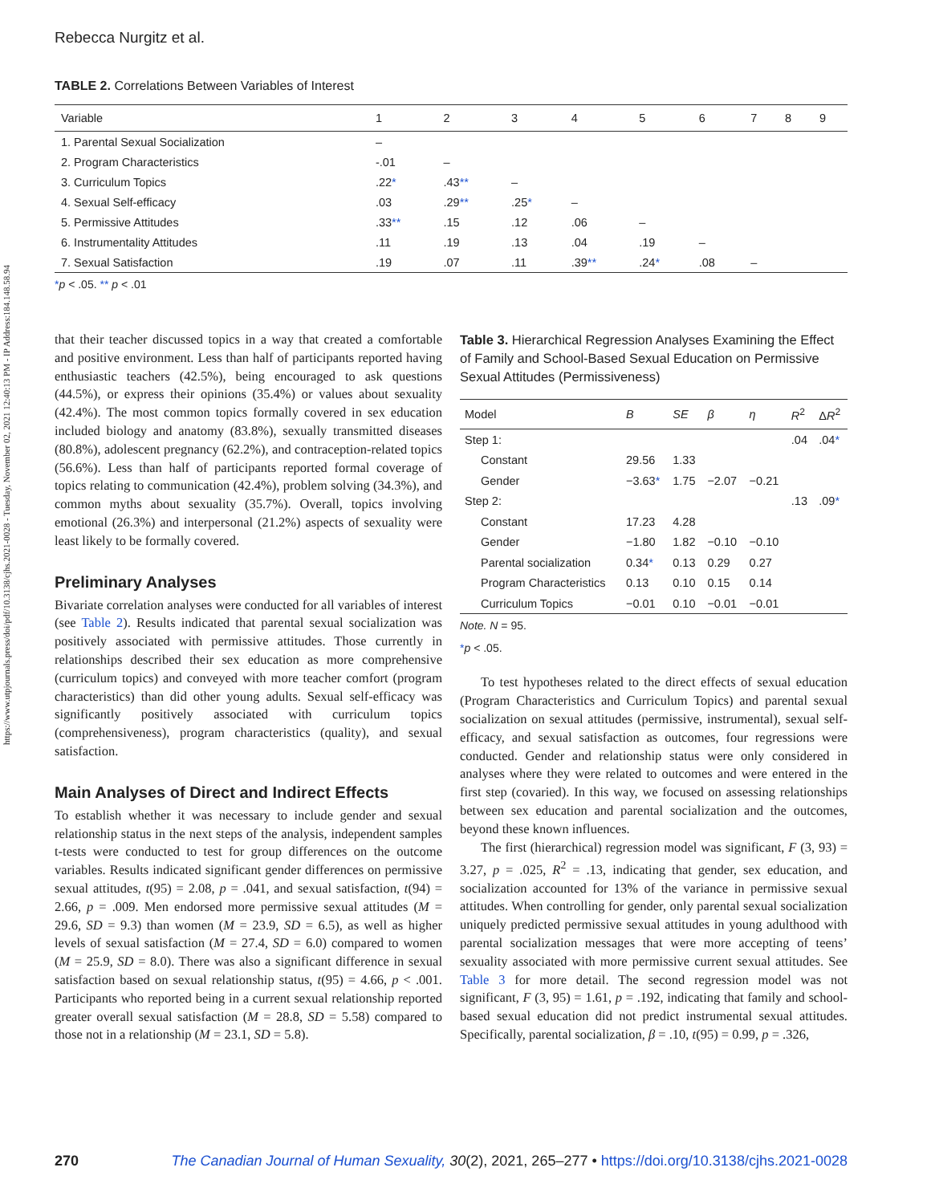https://www.utpjournals.press/doi/pdf/10.3138/cjhs.2021-0028 - Tuesday, November 02, 2021 12:40:13 PM - IP Address:184.148.58.94
Rebecca Nurgitz et al.
TABLE 2. Correlations Between Variables of Interest
| Variable | 1 | 2 | 3 | 4 | 5 | 6 | 7 | 8 | 9 |
| --- | --- | --- | --- | --- | --- | --- | --- | --- | --- |
| 1. Parental Sexual Socialization | – | | | | | | | | |
| 2. Program Characteristics | -.01 | – | | | | | | | |
| 3. Curriculum Topics | .22 * | .43 ** | – | | | | | | |
| 4. Sexual Self-efficacy | .03 | .29 ** | .25 * | – | | | | | |
| 5. Permissive Attitudes | .33 ** | .15 | .12 | .06 | – | | | | |
| 6. Instrumentality Attitudes | .11 | .19 | .13 | .04 | .19 | – | | | |
| 7. Sexual Satisfaction | .19 | .07 | .11 | .39 ** | .24 * | .08 | – | | |
*p < .05. ** p < .01
that their teacher discussed topics in a way that created a comfortable and positive environment. Less than half of participants reported having enthusiastic teachers (42.5%), being encouraged to ask questions (44.5%), or express their opinions (35.4%) or values about sexuality (42.4%). The most common topics formally covered in sex education included biology and anatomy (83.8%), sexually transmitted diseases (80.8%), adolescent pregnancy (62.2%), and contraception-related topics (56.6%). Less than half of participants reported formal coverage of topics relating to communication (42.4%), problem solving (34.3%), and common myths about sexuality (35.7%). Overall, topics involving emotional (26.3%) and interpersonal (21.2%) aspects of sexuality were least likely to be formally covered.
Preliminary Analyses
Bivariate correlation analyses were conducted for all variables of interest (see Table 2). Results indicated that parental sexual socialization was positively associated with permissive attitudes. Those currently in relationships described their sex education as more comprehensive (curriculum topics) and conveyed with more teacher comfort (program characteristics) than did other young adults. Sexual self-efficacy was significantly positively associated with curriculum topics (comprehensiveness), program characteristics (quality), and sexual satisfaction.
Main Analyses of Direct and Indirect Effects
To establish whether it was necessary to include gender and sexual relationship status in the next steps of the analysis, independent samples t-tests were conducted to test for group differences on the outcome variables. Results indicated significant gender differences on permissive sexual attitudes, t(95) = 2.08, p = .041, and sexual satisfaction, t(94) = 2.66, p = .009. Men endorsed more permissive sexual attitudes (M = 29.6, SD = 9.3) than women (M = 23.9, SD = 6.5), as well as higher levels of sexual satisfaction (M = 27.4, SD = 6.0) compared to women (M = 25.9, SD = 8.0). There was also a significant difference in sexual satisfaction based on sexual relationship status, t(95) = 4.66, p < .001. Participants who reported being in a current sexual relationship reported greater overall sexual satisfaction (M = 28.8, SD = 5.58) compared to those not in a relationship (M = 23.1, SD = 5.8).
Table 3. Hierarchical Regression Analyses Examining the Effect of Family and School-Based Sexual Education on Permissive Sexual Attitudes (Permissiveness)
| Model | B | SE | β | η | R<sup>2</sup> | Δ R<sup>2</sup> |
| --- | --- | --- | --- | --- | --- | --- |
| Step 1: | | | | | .04 | .04 * |
| Constant | 29.56 | 1.33 | | | | |
| Gender | −3.63 * | 1.75 | −2.07 | −0.21 | | |
| Step 2: | | | | | .13 | .09 * |
| Constant | 17.23 | 4.28 | | | | |
| Gender | −1.80 | 1.82 | −0.10 | −0.10 | | |
| Parental socialization | 0.34 * | 0.13 | 0.29 | 0.27 | | |
| Program Characteristics | 0.13 | 0.10 | 0.15 | 0.14 | | |
| Curriculum Topics | −0.01 | 0.10 | −0.01 | −0.01 | | |
Note. N = 95.
*p < .05.
To test hypotheses related to the direct effects of sexual education (Program Characteristics and Curriculum Topics) and parental sexual socialization on sexual attitudes (permissive, instrumental), sexual self-efficacy, and sexual satisfaction as outcomes, four regressions were conducted. Gender and relationship status were only considered in analyses where they were related to outcomes and were entered in the first step (covaried). In this way, we focused on assessing relationships between sex education and parental socialization and the outcomes, beyond these known influences.
The first (hierarchical) regression model was significant, F (3, 93) = 3.27, p = .025, R<sup>2</sup> = .13, indicating that gender, sex education, and socialization accounted for 13% of the variance in permissive sexual attitudes. When controlling for gender, only parental sexual socialization uniquely predicted permissive sexual attitudes in young adulthood with parental socialization messages that were more accepting of teens’ sexuality associated with more permissive current sexual attitudes. See Table 3 for more detail. The second regression model was not significant, F (3, 95) = 1.61, p = .192, indicating that family and school-based sexual education did not predict instrumental sexual attitudes. Specifically, parental socialization, β = .10, t(95) = 0.99, p = .326,
270 The Canadian Journal of Human Sexuality, 30(2), 2021, 265–277 • https://doi.org/10.3138/cjhs.2021-0028